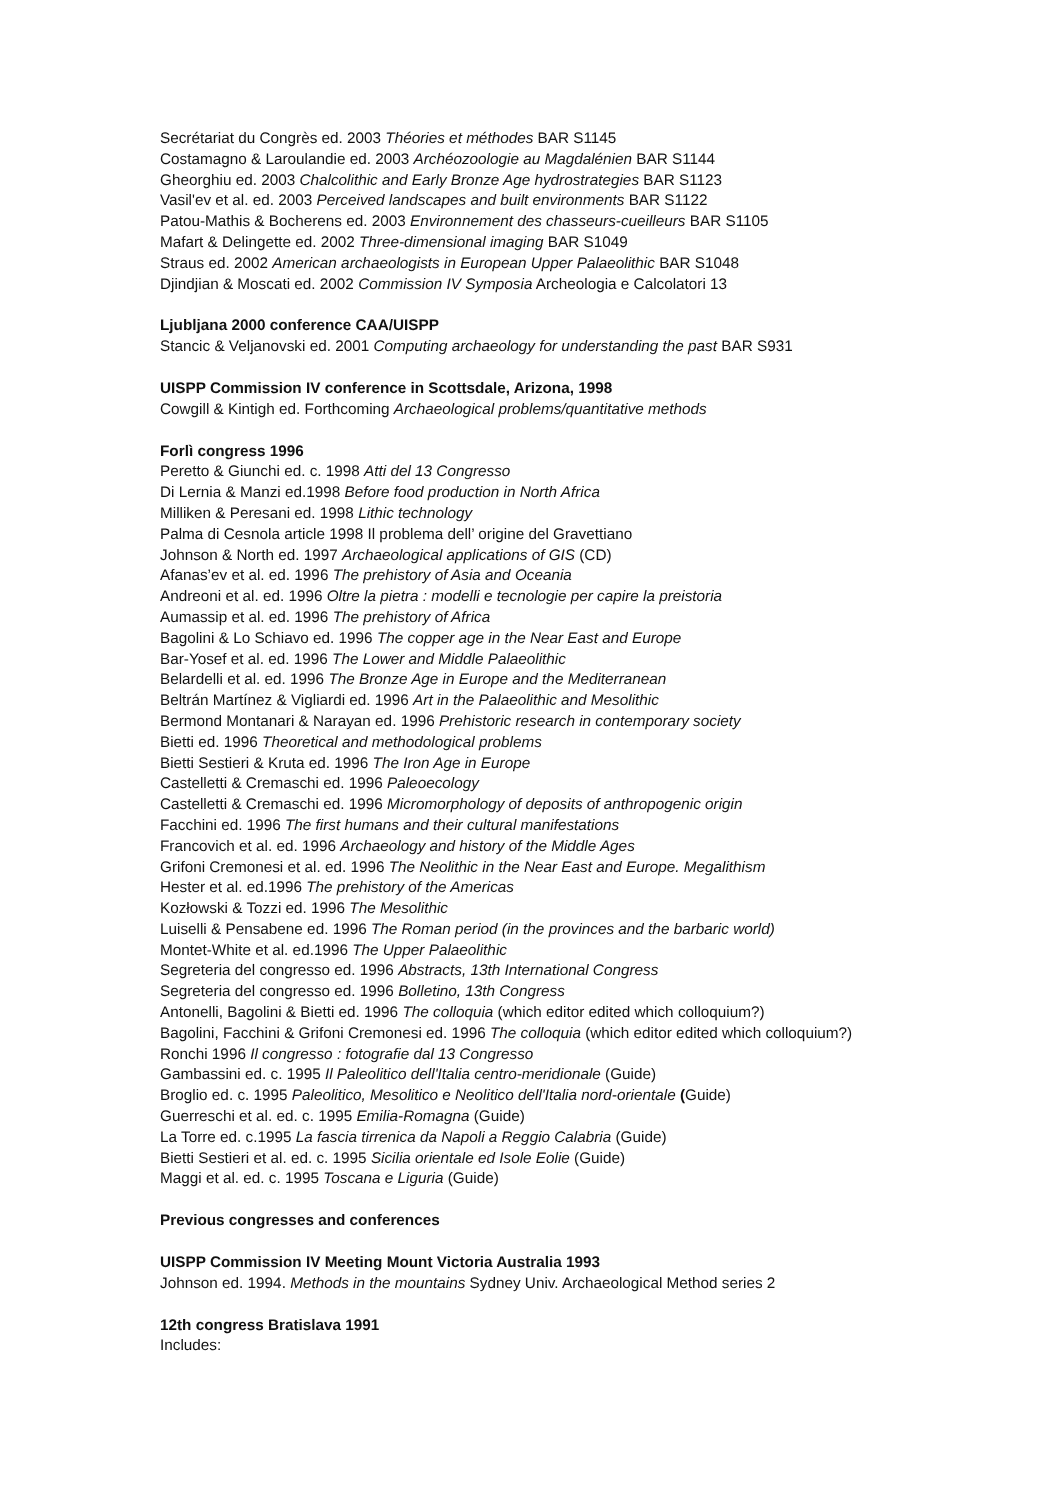Secrétariat du Congrès ed. 2003 Théories et méthodes BAR S1145
Costamagno & Laroulandie ed. 2003 Archéozoologie au Magdalénien BAR S1144
Gheorghiu ed. 2003 Chalcolithic and Early Bronze Age hydrostrategies BAR S1123
Vasil'ev et al. ed. 2003 Perceived landscapes and built environments BAR S1122
Patou-Mathis & Bocherens ed. 2003 Environnement des chasseurs-cueilleurs BAR S1105
Mafart & Delingette ed. 2002 Three-dimensional imaging BAR S1049
Straus ed. 2002 American archaeologists in European Upper Palaeolithic BAR S1048
Djindjian & Moscati ed. 2002 Commission IV Symposia Archeologia e Calcolatori 13
Ljubljana 2000 conference CAA/UISPP
Stancic & Veljanovski ed. 2001 Computing archaeology for understanding the past BAR S931
UISPP Commission IV conference in Scottsdale, Arizona, 1998
Cowgill & Kintigh ed. Forthcoming Archaeological problems/quantitative methods
Forlì congress 1996
Peretto & Giunchi ed. c. 1998 Atti del 13 Congresso
Di Lernia & Manzi ed.1998 Before food production in North Africa
Milliken & Peresani ed. 1998 Lithic technology
Palma di Cesnola article 1998 Il problema dell’ origine del Gravettiano
Johnson & North ed. 1997 Archaeological applications of GIS (CD)
Afanas’ev et al. ed. 1996 The prehistory of Asia and Oceania
Andreoni et al. ed. 1996 Oltre la pietra : modelli e tecnologie per capire la preistoria
Aumassip et al. ed. 1996 The prehistory of Africa
Bagolini & Lo Schiavo ed. 1996 The copper age in the Near East and Europe
Bar-Yosef et al. ed. 1996 The Lower and Middle Palaeolithic
Belardelli et al. ed. 1996 The Bronze Age in Europe and the Mediterranean
Beltrán Martínez & Vigliardi ed. 1996 Art in the Palaeolithic and Mesolithic
Bermond Montanari & Narayan ed. 1996 Prehistoric research in contemporary society
Bietti ed. 1996 Theoretical and methodological problems
Bietti Sestieri & Kruta ed. 1996 The Iron Age in Europe
Castelletti & Cremaschi ed. 1996 Paleoecology
Castelletti & Cremaschi ed. 1996 Micromorphology of deposits of anthropogenic origin
Facchini ed. 1996 The first humans and their cultural manifestations
Francovich et al. ed. 1996 Archaeology and history of the Middle Ages
Grifoni Cremonesi et al. ed. 1996 The Neolithic in the Near East and Europe. Megalithism
Hester et al. ed.1996 The prehistory of the Americas
Kozłowski & Tozzi ed. 1996 The Mesolithic
Luiselli & Pensabene ed. 1996 The Roman period (in the provinces and the barbaric world)
Montet-White et al. ed.1996 The Upper Palaeolithic
Segreteria del congresso ed. 1996 Abstracts, 13th International Congress
Segreteria del congresso ed. 1996 Bolletino, 13th Congress
Antonelli, Bagolini & Bietti ed. 1996 The colloquia (which editor edited which colloquium?)
Bagolini, Facchini & Grifoni Cremonesi ed. 1996 The colloquia (which editor edited which colloquium?)
Ronchi 1996 Il congresso : fotografie dal 13 Congresso
Gambassini ed. c. 1995 Il Paleolitico dell'Italia centro-meridionale (Guide)
Broglio ed. c. 1995 Paleolitico, Mesolitico e Neolitico dell'Italia nord-orientale (Guide)
Guerreschi et al. ed. c. 1995 Emilia-Romagna (Guide)
La Torre ed. c.1995 La fascia tirrenica da Napoli a Reggio Calabria (Guide)
Bietti Sestieri et al. ed. c. 1995 Sicilia orientale ed Isole Eolie (Guide)
Maggi et al. ed. c. 1995 Toscana e Liguria (Guide)
Previous congresses and conferences
UISPP Commission IV Meeting Mount Victoria Australia 1993
Johnson ed. 1994. Methods in the mountains Sydney Univ. Archaeological Method series 2
12th congress Bratislava 1991
Includes: